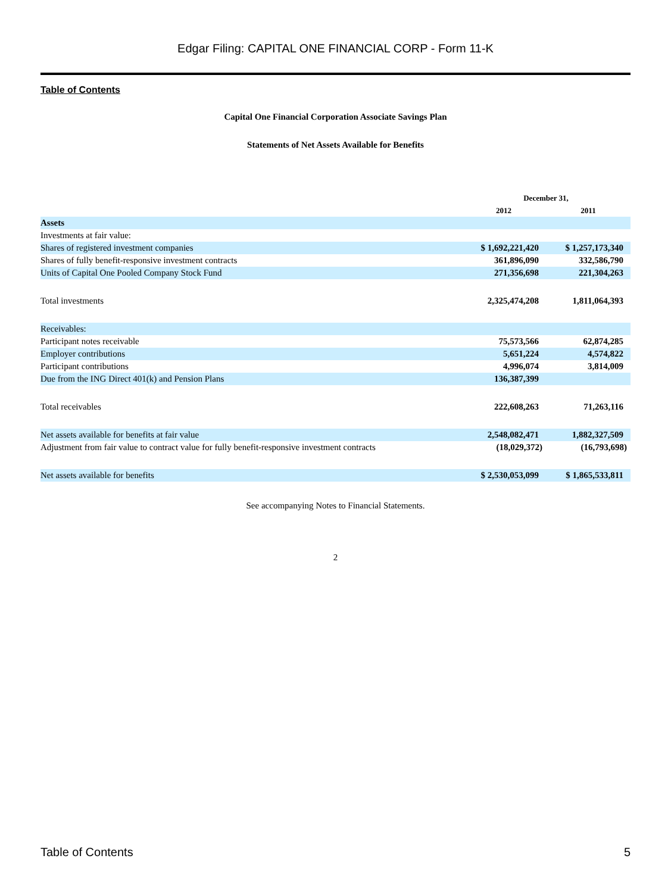Edgar Filing: CAPITAL ONE FINANCIAL CORP - Form 11-K
Table of Contents
Capital One Financial Corporation Associate Savings Plan
Statements of Net Assets Available for Benefits
| | December 31, | |
| --- | --- | --- |
| | 2012 | 2011 |
| Assets | | |
| Investments at fair value: | | |
| Shares of registered investment companies | $ 1,692,221,420 | $ 1,257,173,340 |
| Shares of fully benefit-responsive investment contracts | 361,896,090 | 332,586,790 |
| Units of Capital One Pooled Company Stock Fund | 271,356,698 | 221,304,263 |
| Total investments | 2,325,474,208 | 1,811,064,393 |
| Receivables: | | |
| Participant notes receivable | 75,573,566 | 62,874,285 |
| Employer contributions | 5,651,224 | 4,574,822 |
| Participant contributions | 4,996,074 | 3,814,009 |
| Due from the ING Direct 401(k) and Pension Plans | 136,387,399 | |
| Total receivables | 222,608,263 | 71,263,116 |
| Net assets available for benefits at fair value | 2,548,082,471 | 1,882,327,509 |
| Adjustment from fair value to contract value for fully benefit-responsive investment contracts | (18,029,372) | (16,793,698) |
| Net assets available for benefits | $ 2,530,053,099 | $ 1,865,533,811 |
See accompanying Notes to Financial Statements.
2
Table of Contents 5